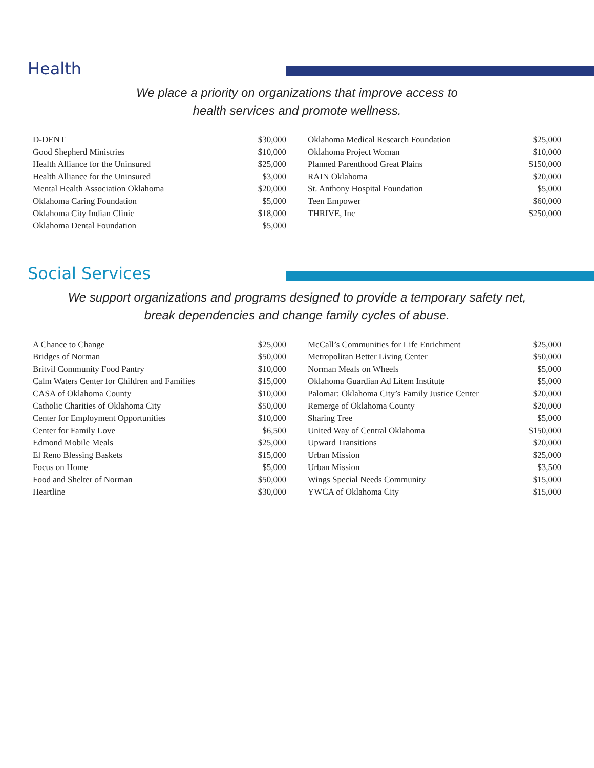Health
We place a priority on organizations that improve access to
health services and promote wellness.
| D-DENT | $30,000 |
| Good Shepherd Ministries | $10,000 |
| Health Alliance for the Uninsured | $25,000 |
| Health Alliance for the Uninsured | $3,000 |
| Mental Health Association Oklahoma | $20,000 |
| Oklahoma Caring Foundation | $5,000 |
| Oklahoma City Indian Clinic | $18,000 |
| Oklahoma Dental Foundation | $5,000 |
| Oklahoma Medical Research Foundation | $25,000 |
| Oklahoma Project Woman | $10,000 |
| Planned Parenthood Great Plains | $150,000 |
| RAIN Oklahoma | $20,000 |
| St. Anthony Hospital Foundation | $5,000 |
| Teen Empower | $60,000 |
| THRIVE, Inc | $250,000 |
Social Services
We support organizations and programs designed to provide a temporary safety net,
break dependencies and change family cycles of abuse.
| A Chance to Change | $25,000 |
| Bridges of Norman | $50,000 |
| Britvil Community Food Pantry | $10,000 |
| Calm Waters Center for Children and Families | $15,000 |
| CASA of Oklahoma County | $10,000 |
| Catholic Charities of Oklahoma City | $50,000 |
| Center for Employment Opportunities | $10,000 |
| Center for Family Love | $6,500 |
| Edmond Mobile Meals | $25,000 |
| El Reno Blessing Baskets | $15,000 |
| Focus on Home | $5,000 |
| Food and Shelter of Norman | $50,000 |
| Heartline | $30,000 |
| McCall’s Communities for Life Enrichment | $25,000 |
| Metropolitan Better Living Center | $50,000 |
| Norman Meals on Wheels | $5,000 |
| Oklahoma Guardian Ad Litem Institute | $5,000 |
| Palomar: Oklahoma City’s Family Justice Center | $20,000 |
| Remerge of Oklahoma County | $20,000 |
| Sharing Tree | $5,000 |
| United Way of Central Oklahoma | $150,000 |
| Upward Transitions | $20,000 |
| Urban Mission | $25,000 |
| Urban Mission | $3,500 |
| Wings Special Needs Community | $15,000 |
| YWCA of Oklahoma City | $15,000 |